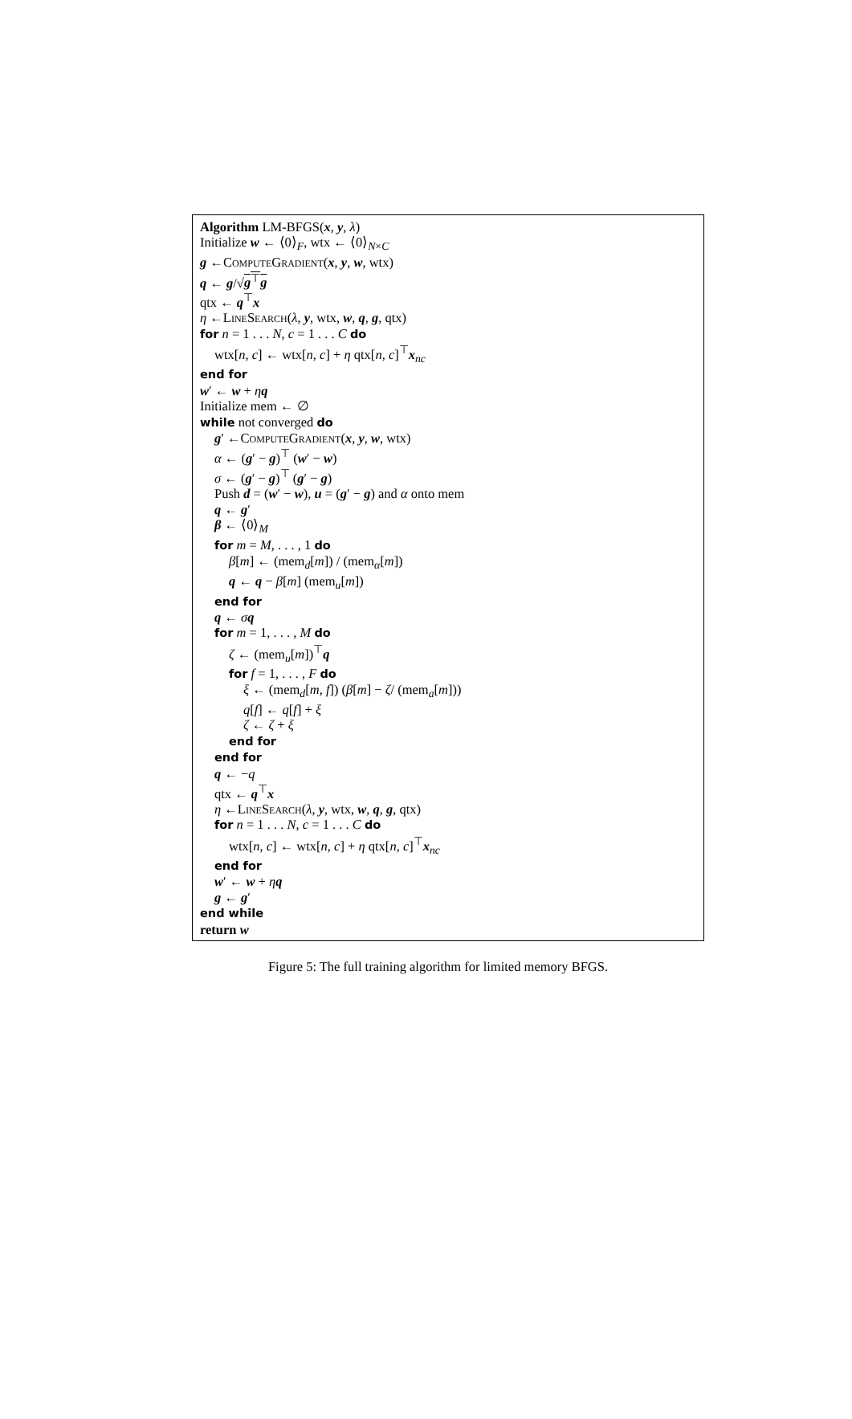Algorithm LM-BFGS(x, y, λ)
Initialize w ← ⟨0⟩<sub>F</sub>, wtx ← ⟨0⟩<sub>N×C</sub>
g ←ComputeGradient(x, y, w, wtx)
q ← g/√g<sup>⊤</sup>g
qtx ← q<sup>⊤</sup>x
η ←LineSearch(λ, y, wtx, w, q, g, qtx)
for n = 1 . . . N, c = 1 . . . C do
wtx[n, c] ← wtx[n, c] + η qtx[n, c]<sup>⊤</sup>x<sub>nc</sub>
end for
w′ ← w + ηq
Initialize mem ← ∅
while not converged do
g′ ←ComputeGradient(x, y, w, wtx)
α ← (g′ − g)<sup>⊤</sup> (w′ − w)
σ ← (g′ − g)<sup>⊤</sup> (g′ − g)
Push d = (w′ − w), u = (g′ − g) and α onto mem
q ← g′
β ← ⟨0⟩<sub>M</sub>
for m = M, . . . , 1 do
β[m] ← (mem<sub>d</sub>[m]) / (mem<sub>α</sub>[m])
q ← q − β[m] (mem<sub>u</sub>[m])
end for
q ← σq
for m = 1, . . . , M do
ζ ← (mem<sub>u</sub>[m])<sup>⊤</sup>q
for f = 1, . . . , F do
ξ ← (mem<sub>d</sub>[m, f]) (β[m] − ζ/ (mem<sub>a</sub>[m]))
q[f] ← q[f] + ξ
ζ ← ζ + ξ
end for
end for
q ← −q
qtx ← q<sup>⊤</sup>x
η ←LineSearch(λ, y, wtx, w, q, g, qtx)
for n = 1 . . . N, c = 1 . . . C do
wtx[n, c] ← wtx[n, c] + η qtx[n, c]<sup>⊤</sup>x<sub>nc</sub>
end for
w′ ← w + ηq
g ← g′
end while
return w
Figure 5: The full training algorithm for limited memory BFGS.